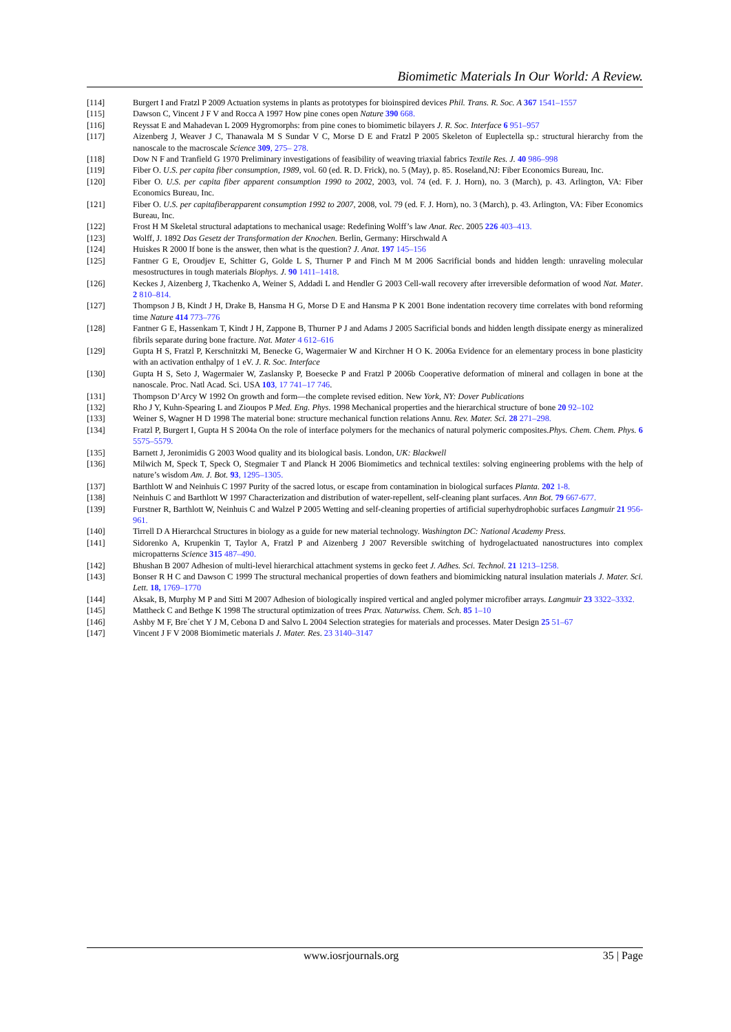Biomimetic Materials In Our World: A Review.
[114] Burgert I and Fratzl P 2009 Actuation systems in plants as prototypes for bioinspired devices Phil. Trans. R. Soc. A 367 1541–1557
[115] Dawson C, Vincent J F V and Rocca A 1997 How pine cones open Nature 390 668.
[116] Reyssat E and Mahadevan L 2009 Hygromorphs: from pine cones to biomimetic bilayers J. R. Soc. Interface 6 951–957
[117] Aizenberg J, Weaver J C, Thanawala M S Sundar V C, Morse D E and Fratzl P 2005 Skeleton of Euplectella sp.: structural hierarchy from the nanoscale to the macroscale Science 309, 275– 278.
[118] Dow N F and Tranfield G 1970 Preliminary investigations of feasibility of weaving triaxial fabrics Textile Res. J. 40 986–998
[119] Fiber O. U.S. per capita fiber consumption, 1989, vol. 60 (ed. R. D. Frick), no. 5 (May), p. 85. Roseland,NJ: Fiber Economics Bureau, Inc.
[120] Fiber O. U.S. per capita fiber apparent consumption 1990 to 2002, 2003, vol. 74 (ed. F. J. Horn), no. 3 (March), p. 43. Arlington, VA: Fiber Economics Bureau, Inc.
[121] Fiber O. U.S. per capitafiberapparent consumption 1992 to 2007, 2008, vol. 79 (ed. F. J. Horn), no. 3 (March), p. 43. Arlington, VA: Fiber Economics Bureau, Inc.
[122] Frost H M Skeletal structural adaptations to mechanical usage: Redefining Wolff’s law Anat. Rec. 2005 226 403–413.
[123] Wolff, J. 1892 Das Gesetz der Transformation der Knochen. Berlin, Germany: Hirschwald A
[124] Huiskes R 2000 If bone is the answer, then what is the question? J. Anat. 197 145–156
[125] Fantner G E, Oroudjev E, Schitter G, Golde L S, Thurner P and Finch M M 2006 Sacrificial bonds and hidden length: unraveling molecular mesostructures in tough materials Biophys. J. 90 1411–1418.
[126] Keckes J, Aizenberg J, Tkachenko A, Weiner S, Addadi L and Hendler G 2003 Cell-wall recovery after irreversible deformation of wood Nat. Mater. 2 810–814.
[127] Thompson J B, Kindt J H, Drake B, Hansma H G, Morse D E and Hansma P K 2001 Bone indentation recovery time correlates with bond reforming time Nature 414 773–776
[128] Fantner G E, Hassenkam T, Kindt J H, Zappone B, Thurner P J and Adams J 2005 Sacrificial bonds and hidden length dissipate energy as mineralized fibrils separate during bone fracture. Nat. Mater 4 612–616
[129] Gupta H S, Fratzl P, Kerschnitzki M, Benecke G, Wagermaier W and Kirchner H O K. 2006a Evidence for an elementary process in bone plasticity with an activation enthalpy of 1 eV. J. R. Soc. Interface
[130] Gupta H S, Seto J, Wagermaier W, Zaslansky P, Boesecke P and Fratzl P 2006b Cooperative deformation of mineral and collagen in bone at the nanoscale. Proc. Natl Acad. Sci. USA 103, 17 741–17 746.
[131] Thompson D’Arcy W 1992 On growth and form—the complete revised edition. New York, NY: Dover Publications
[132] Rho J Y, Kuhn-Spearing L and Zioupos P Med. Eng. Phys. 1998 Mechanical properties and the hierarchical structure of bone 20 92–102
[133] Weiner S, Wagner H D 1998 The material bone: structure mechanical function relations Annu. Rev. Mater. Sci. 28 271–298.
[134] Fratzl P, Burgert I, Gupta H S 2004a On the role of interface polymers for the mechanics of natural polymeric composites.Phys. Chem. Chem. Phys. 6 5575–5579.
[135] Barnett J, Jeronimidis G 2003 Wood quality and its biological basis. London, UK: Blackwell
[136] Milwich M, Speck T, Speck O, Stegmaier T and Planck H 2006 Biomimetics and technical textiles: solving engineering problems with the help of nature’s wisdom Am. J. Bot. 93, 1295–1305.
[137] Barthlott W and Neinhuis C 1997 Purity of the sacred lotus, or escape from contamination in biological surfaces Planta. 202 1-8.
[138] Neinhuis C and Barthlott W 1997 Characterization and distribution of water-repellent, self-cleaning plant surfaces. Ann Bot. 79 667-677.
[139] Furstner R, Barthlott W, Neinhuis C and Walzel P 2005 Wetting and self-cleaning properties of artificial superhydrophobic surfaces Langmuir 21 956-961.
[140] Tirrell D A Hierarchcal Structures in biology as a guide for new material technology. Washington DC: National Academy Press.
[141] Sidorenko A, Krupenkin T, Taylor A, Fratzl P and Aizenberg J 2007 Reversible switching of hydrogelactuated nanostructures into complex micropatterns Science 315 487–490.
[142] Bhushan B 2007 Adhesion of multi-level hierarchical attachment systems in gecko feet J. Adhes. Sci. Technol. 21 1213–1258.
[143] Bonser R H C and Dawson C 1999 The structural mechanical properties of down feathers and biomimicking natural insulation materials J. Mater. Sci. Lett. 18, 1769–1770
[144] Aksak, B, Murphy M P and Sitti M 2007 Adhesion of biologically inspired vertical and angled polymer microfiber arrays. Langmuir 23 3322–3332.
[145] Mattheck C and Bethge K 1998 The structural optimization of trees Prax. Naturwiss. Chem. Sch. 85 1–10
[146] Ashby M F, Bre´chet Y J M, Cebona D and Salvo L 2004 Selection strategies for materials and processes. Mater Design 25 51–67
[147] Vincent J F V 2008 Biomimetic materials J. Mater. Res. 23 3140–3147
www.iosrjournals.org 35 | Page